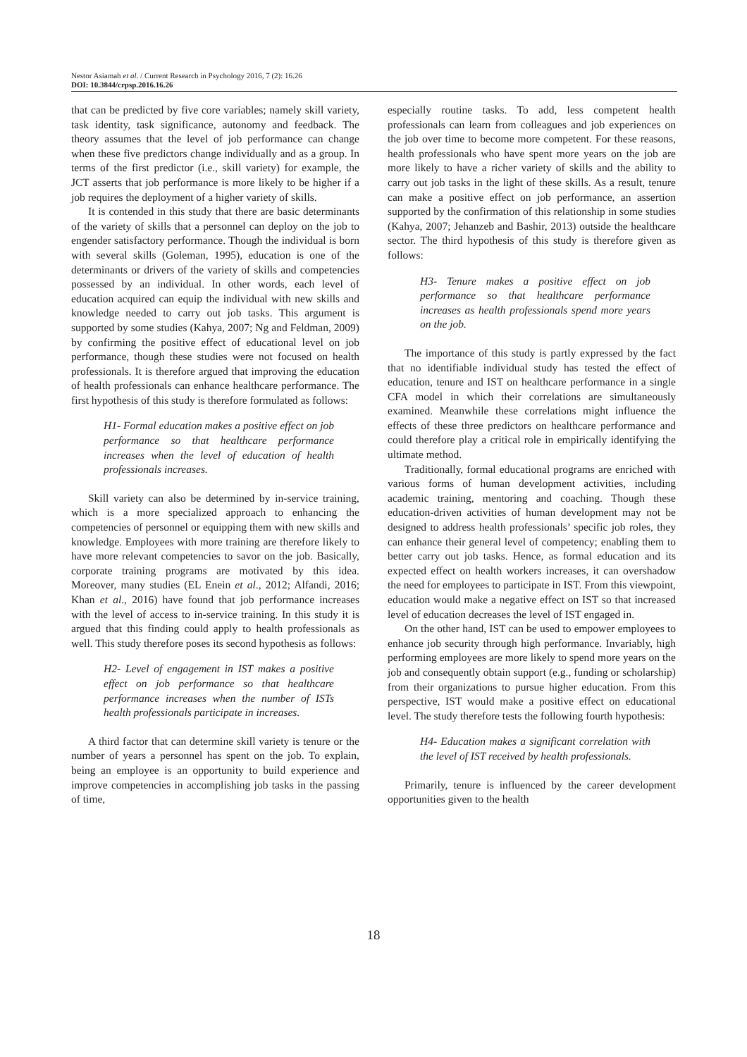Nestor Asiamah et al. / Current Research in Psychology 2016, 7 (2): 16.26
DOI: 10.3844/crpsp.2016.16.26
that can be predicted by five core variables; namely skill variety, task identity, task significance, autonomy and feedback. The theory assumes that the level of job performance can change when these five predictors change individually and as a group. In terms of the first predictor (i.e., skill variety) for example, the JCT asserts that job performance is more likely to be higher if a job requires the deployment of a higher variety of skills.
It is contended in this study that there are basic determinants of the variety of skills that a personnel can deploy on the job to engender satisfactory performance. Though the individual is born with several skills (Goleman, 1995), education is one of the determinants or drivers of the variety of skills and competencies possessed by an individual. In other words, each level of education acquired can equip the individual with new skills and knowledge needed to carry out job tasks. This argument is supported by some studies (Kahya, 2007; Ng and Feldman, 2009) by confirming the positive effect of educational level on job performance, though these studies were not focused on health professionals. It is therefore argued that improving the education of health professionals can enhance healthcare performance. The first hypothesis of this study is therefore formulated as follows:
H1- Formal education makes a positive effect on job performance so that healthcare performance increases when the level of education of health professionals increases.
Skill variety can also be determined by in-service training, which is a more specialized approach to enhancing the competencies of personnel or equipping them with new skills and knowledge. Employees with more training are therefore likely to have more relevant competencies to savor on the job. Basically, corporate training programs are motivated by this idea. Moreover, many studies (EL Enein et al., 2012; Alfandi, 2016; Khan et al., 2016) have found that job performance increases with the level of access to in-service training. In this study it is argued that this finding could apply to health professionals as well. This study therefore poses its second hypothesis as follows:
H2- Level of engagement in IST makes a positive effect on job performance so that healthcare performance increases when the number of ISTs health professionals participate in increases.
A third factor that can determine skill variety is tenure or the number of years a personnel has spent on the job. To explain, being an employee is an opportunity to build experience and improve competencies in accomplishing job tasks in the passing of time,
especially routine tasks. To add, less competent health professionals can learn from colleagues and job experiences on the job over time to become more competent. For these reasons, health professionals who have spent more years on the job are more likely to have a richer variety of skills and the ability to carry out job tasks in the light of these skills. As a result, tenure can make a positive effect on job performance, an assertion supported by the confirmation of this relationship in some studies (Kahya, 2007; Jehanzeb and Bashir, 2013) outside the healthcare sector. The third hypothesis of this study is therefore given as follows:
H3- Tenure makes a positive effect on job performance so that healthcare performance increases as health professionals spend more years on the job.
The importance of this study is partly expressed by the fact that no identifiable individual study has tested the effect of education, tenure and IST on healthcare performance in a single CFA model in which their correlations are simultaneously examined. Meanwhile these correlations might influence the effects of these three predictors on healthcare performance and could therefore play a critical role in empirically identifying the ultimate method.
Traditionally, formal educational programs are enriched with various forms of human development activities, including academic training, mentoring and coaching. Though these education-driven activities of human development may not be designed to address health professionals’ specific job roles, they can enhance their general level of competency; enabling them to better carry out job tasks. Hence, as formal education and its expected effect on health workers increases, it can overshadow the need for employees to participate in IST. From this viewpoint, education would make a negative effect on IST so that increased level of education decreases the level of IST engaged in.
On the other hand, IST can be used to empower employees to enhance job security through high performance. Invariably, high performing employees are more likely to spend more years on the job and consequently obtain support (e.g., funding or scholarship) from their organizations to pursue higher education. From this perspective, IST would make a positive effect on educational level. The study therefore tests the following fourth hypothesis:
H4- Education makes a significant correlation with the level of IST received by health professionals.
Primarily, tenure is influenced by the career development opportunities given to the health
18